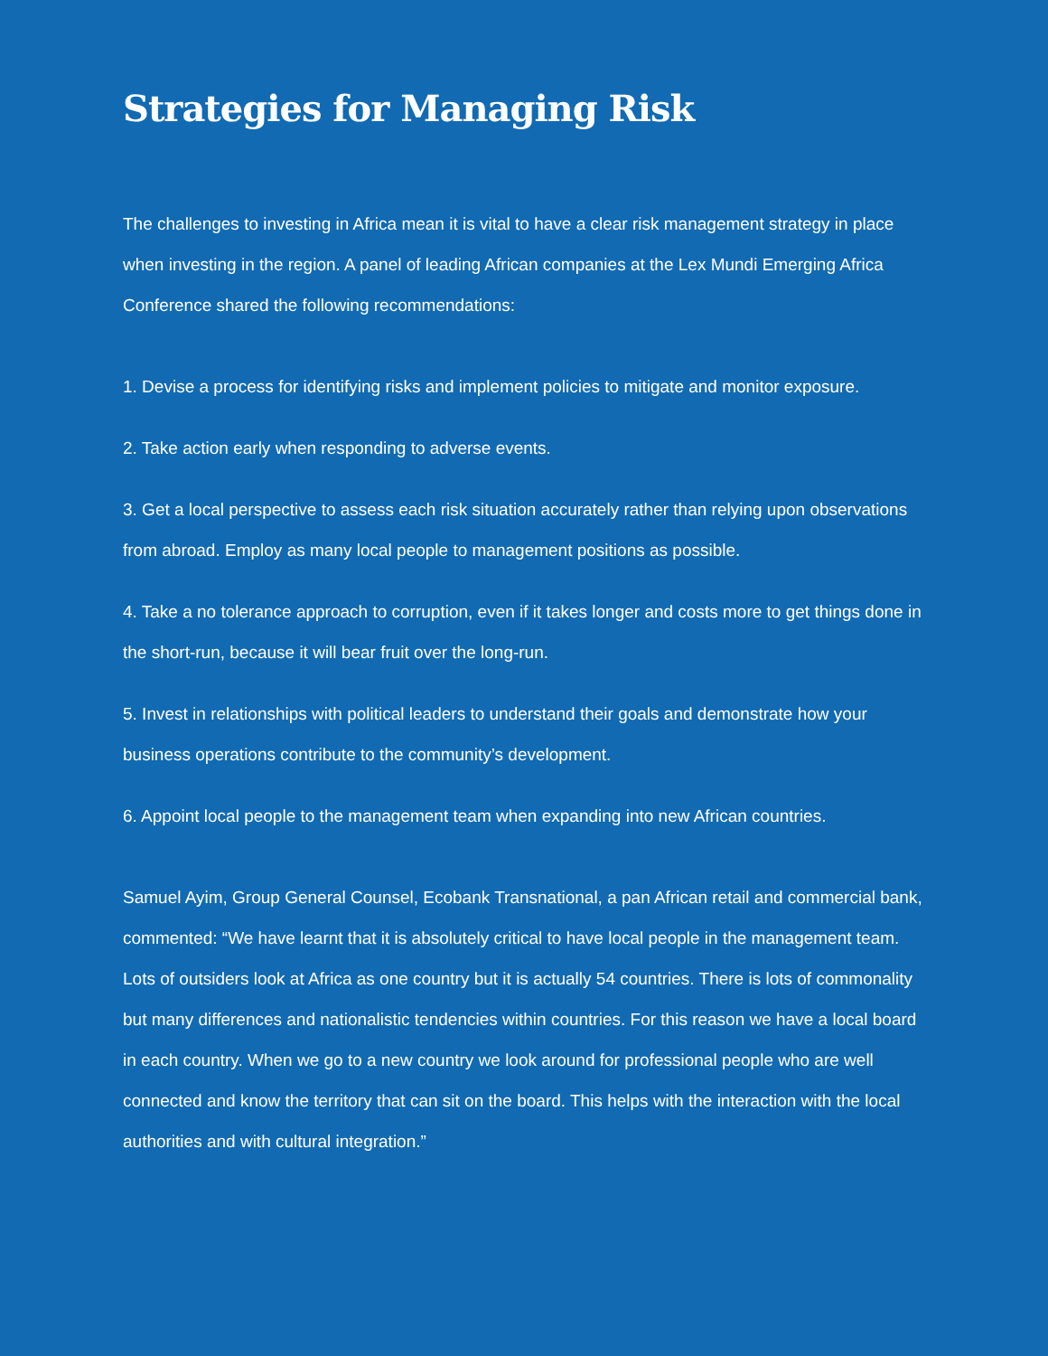Strategies for Managing Risk
The challenges to investing in Africa mean it is vital to have a clear risk management strategy in place when investing in the region. A panel of leading African companies at the Lex Mundi Emerging Africa Conference shared the following recommendations:
1. Devise a process for identifying risks and implement policies to mitigate and monitor exposure.
2. Take action early when responding to adverse events.
3. Get a local perspective to assess each risk situation accurately rather than relying upon observations from abroad. Employ as many local people to management positions as possible.
4. Take a no tolerance approach to corruption, even if it takes longer and costs more to get things done in the short-run, because it will bear fruit over the long-run.
5. Invest in relationships with political leaders to understand their goals and demonstrate how your business operations contribute to the community’s development.
6. Appoint local people to the management team when expanding into new African countries.
Samuel Ayim, Group General Counsel, Ecobank Transnational, a pan African retail and commercial bank, commented: “We have learnt that it is absolutely critical to have local people in the management team. Lots of outsiders look at Africa as one country but it is actually 54 countries. There is lots of commonality but many differences and nationalistic tendencies within countries. For this reason we have a local board in each country. When we go to a new country we look around for professional people who are well connected and know the territory that can sit on the board. This helps with the interaction with the local authorities and with cultural integration.”